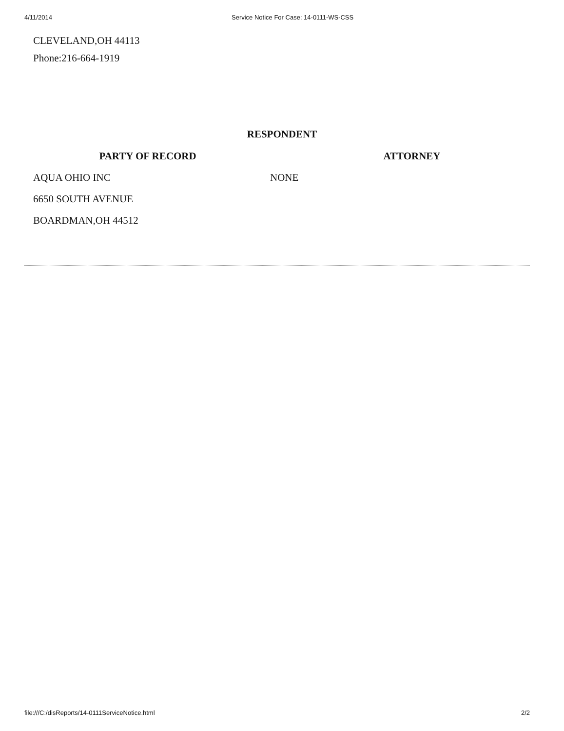4/11/2014 Service Notice For Case: 14-0111-WS-CSS
CLEVELAND,OH 44113
Phone:216-664-1919
RESPONDENT
| PARTY OF RECORD | | ATTORNEY |
| --- | --- | --- |
| AQUA OHIO INC | NONE | |
| 6650 SOUTH AVENUE | | |
| BOARDMAN,OH 44512 | | |
file:///C:/disReports/14-0111ServiceNotice.html 2/2